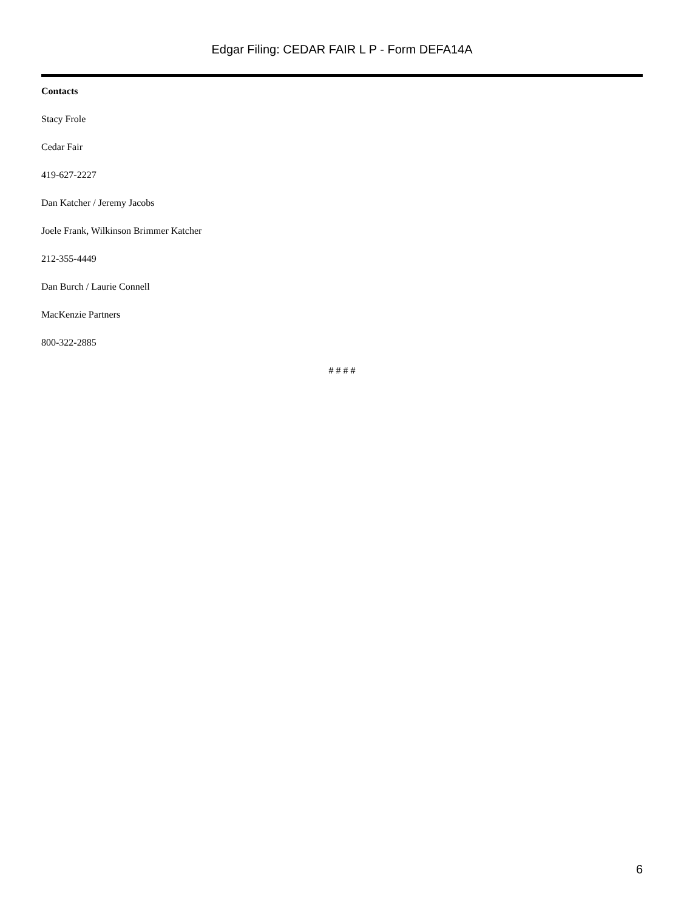Edgar Filing: CEDAR FAIR L P - Form DEFA14A
Contacts
Stacy Frole
Cedar Fair
419-627-2227
Dan Katcher / Jeremy Jacobs
Joele Frank, Wilkinson Brimmer Katcher
212-355-4449
Dan Burch / Laurie Connell
MacKenzie Partners
800-322-2885
# # # #
6